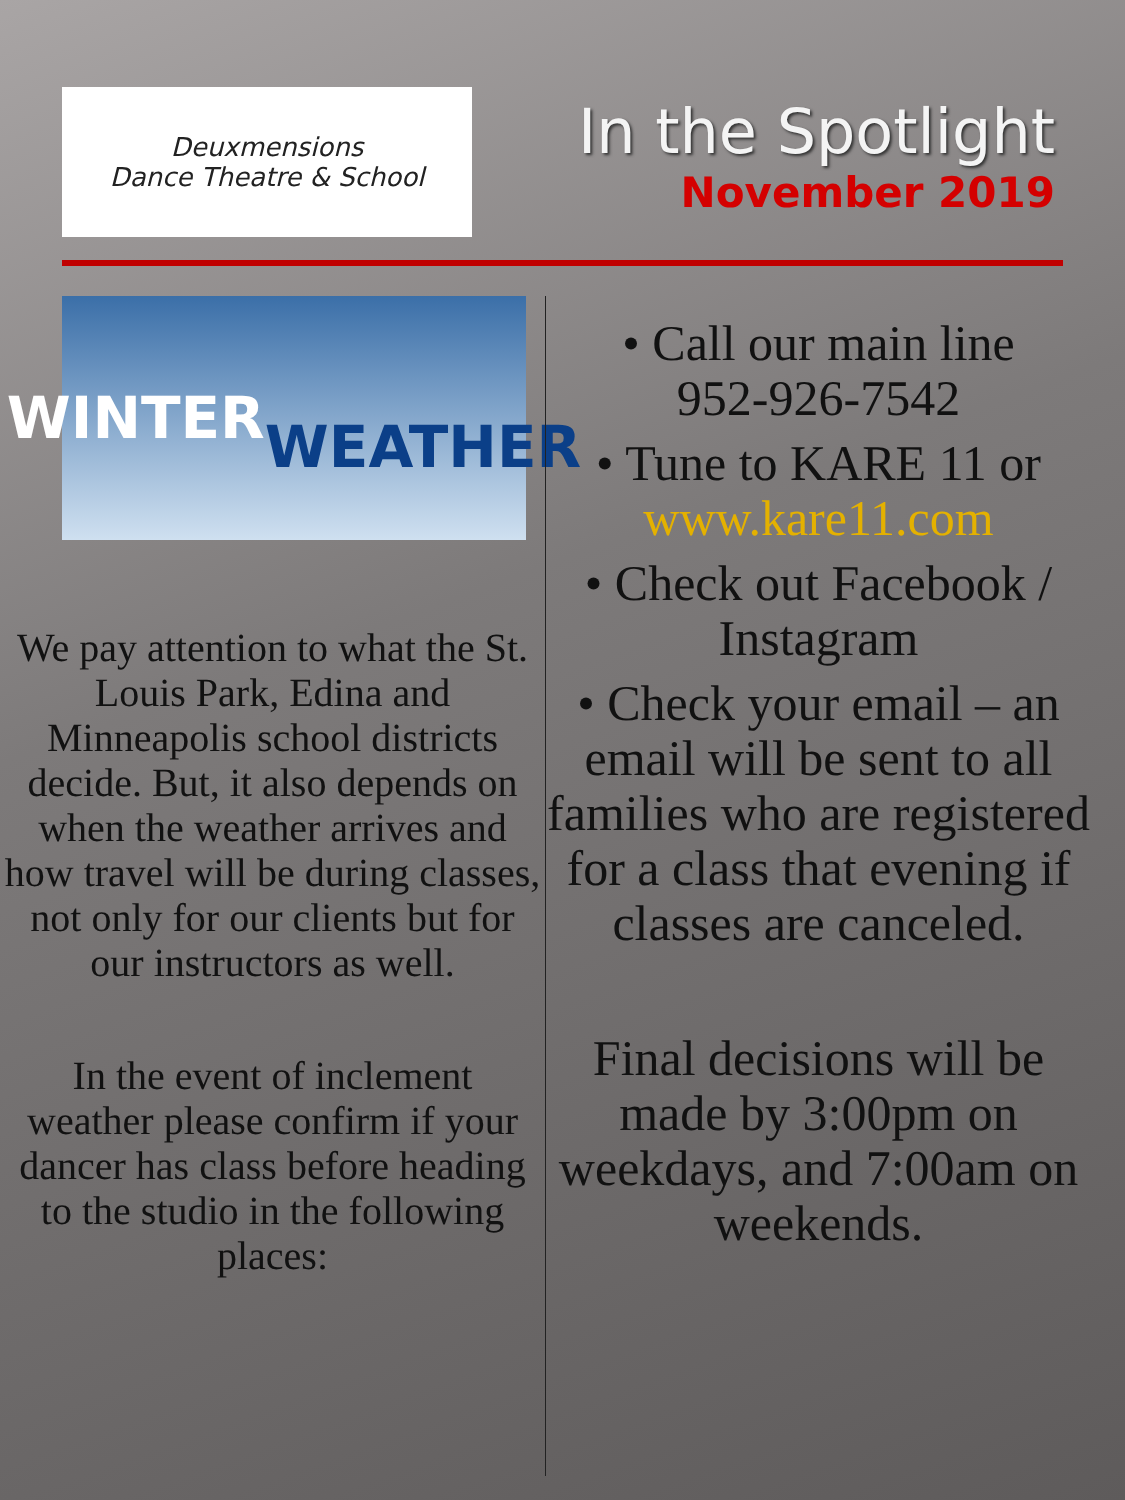Deuxmensions
Dance Theatre & School
In the Spotlight
November 2019
WINTER
WEATHER
We pay attention to what the St. Louis Park, Edina and Minneapolis school districts decide. But, it also depends on when the weather arrives and how travel will be during classes, not only for our clients but for our instructors as well.
In the event of inclement weather please confirm if your dancer has class before heading to the studio in the following places:
• Call our main line
952-926-7542
• Tune to KARE 11 or
www.kare11.com
• Check out Facebook / Instagram
• Check your email – an email will be sent to all families who are registered for a class that evening if classes are canceled.
Final decisions will be made by 3:00pm on weekdays, and 7:00am on weekends.